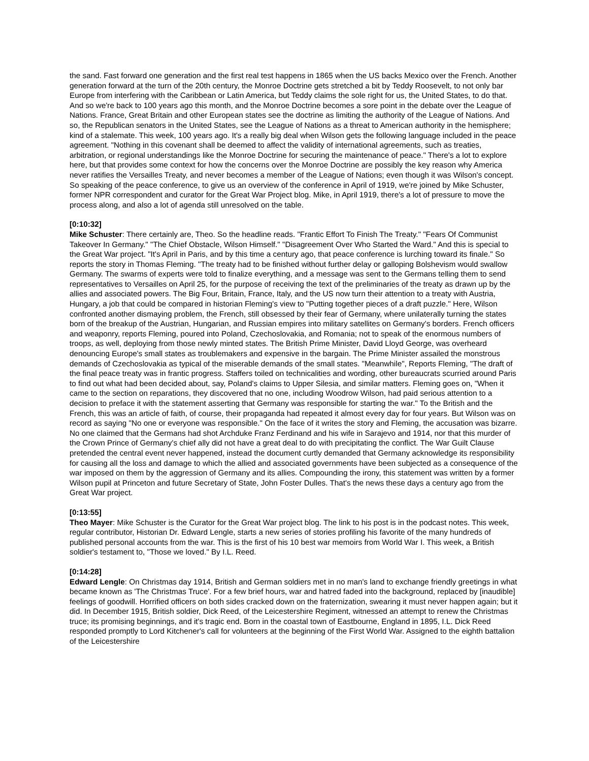the sand. Fast forward one generation and the first real test happens in 1865 when the US backs Mexico over the French. Another generation forward at the turn of the 20th century, the Monroe Doctrine gets stretched a bit by Teddy Roosevelt, to not only bar Europe from interfering with the Caribbean or Latin America, but Teddy claims the sole right for us, the United States, to do that. And so we're back to 100 years ago this month, and the Monroe Doctrine becomes a sore point in the debate over the League of Nations. France, Great Britain and other European states see the doctrine as limiting the authority of the League of Nations. And so, the Republican senators in the United States, see the League of Nations as a threat to American authority in the hemisphere; kind of a stalemate. This week, 100 years ago. It's a really big deal when Wilson gets the following language included in the peace agreement. "Nothing in this covenant shall be deemed to affect the validity of international agreements, such as treaties, arbitration, or regional understandings like the Monroe Doctrine for securing the maintenance of peace." There's a lot to explore here, but that provides some context for how the concerns over the Monroe Doctrine are possibly the key reason why America never ratifies the Versailles Treaty, and never becomes a member of the League of Nations; even though it was Wilson's concept. So speaking of the peace conference, to give us an overview of the conference in April of 1919, we're joined by Mike Schuster, former NPR correspondent and curator for the Great War Project blog. Mike, in April 1919, there's a lot of pressure to move the process along, and also a lot of agenda still unresolved on the table.
[0:10:32]
Mike Schuster: There certainly are, Theo. So the headline reads. "Frantic Effort To Finish The Treaty." "Fears Of Communist Takeover In Germany." "The Chief Obstacle, Wilson Himself." "Disagreement Over Who Started the Ward." And this is special to the Great War project. "It's April in Paris, and by this time a century ago, that peace conference is lurching toward its finale." So reports the story in Thomas Fleming. "The treaty had to be finished without further delay or galloping Bolshevism would swallow Germany. The swarms of experts were told to finalize everything, and a message was sent to the Germans telling them to send representatives to Versailles on April 25, for the purpose of receiving the text of the preliminaries of the treaty as drawn up by the allies and associated powers. The Big Four, Britain, France, Italy, and the US now turn their attention to a treaty with Austria, Hungary, a job that could be compared in historian Fleming's view to "Putting together pieces of a draft puzzle." Here, Wilson confronted another dismaying problem, the French, still obsessed by their fear of Germany, where unilaterally turning the states born of the breakup of the Austrian, Hungarian, and Russian empires into military satellites on Germany's borders. French officers and weaponry, reports Fleming, poured into Poland, Czechoslovakia, and Romania; not to speak of the enormous numbers of troops, as well, deploying from those newly minted states. The British Prime Minister, David Lloyd George, was overheard denouncing Europe's small states as troublemakers and expensive in the bargain. The Prime Minister assailed the monstrous demands of Czechoslovakia as typical of the miserable demands of the small states. "Meanwhile", Reports Fleming, "The draft of the final peace treaty was in frantic progress. Staffers toiled on technicalities and wording, other bureaucrats scurried around Paris to find out what had been decided about, say, Poland's claims to Upper Silesia, and similar matters. Fleming goes on, "When it came to the section on reparations, they discovered that no one, including Woodrow Wilson, had paid serious attention to a decision to preface it with the statement asserting that Germany was responsible for starting the war." To the British and the French, this was an article of faith, of course, their propaganda had repeated it almost every day for four years. But Wilson was on record as saying "No one or everyone was responsible." On the face of it writes the story and Fleming, the accusation was bizarre. No one claimed that the Germans had shot Archduke Franz Ferdinand and his wife in Sarajevo and 1914, nor that this murder of the Crown Prince of Germany's chief ally did not have a great deal to do with precipitating the conflict. The War Guilt Clause pretended the central event never happened, instead the document curtly demanded that Germany acknowledge its responsibility for causing all the loss and damage to which the allied and associated governments have been subjected as a consequence of the war imposed on them by the aggression of Germany and its allies. Compounding the irony, this statement was written by a former Wilson pupil at Princeton and future Secretary of State, John Foster Dulles. That's the news these days a century ago from the Great War project.
[0:13:55]
Theo Mayer: Mike Schuster is the Curator for the Great War project blog. The link to his post is in the podcast notes. This week, regular contributor, Historian Dr. Edward Lengle, starts a new series of stories profiling his favorite of the many hundreds of published personal accounts from the war. This is the first of his 10 best war memoirs from World War I. This week, a British soldier's testament to, "Those we loved." By I.L. Reed.
[0:14:28]
Edward Lengle: On Christmas day 1914, British and German soldiers met in no man's land to exchange friendly greetings in what became known as 'The Christmas Truce'. For a few brief hours, war and hatred faded into the background, replaced by [inaudible] feelings of goodwill. Horrified officers on both sides cracked down on the fraternization, swearing it must never happen again; but it did. In December 1915, British soldier, Dick Reed, of the Leicestershire Regiment, witnessed an attempt to renew the Christmas truce; its promising beginnings, and it's tragic end. Born in the coastal town of Eastbourne, England in 1895, I.L. Dick Reed responded promptly to Lord Kitchener's call for volunteers at the beginning of the First World War. Assigned to the eighth battalion of the Leicestershire